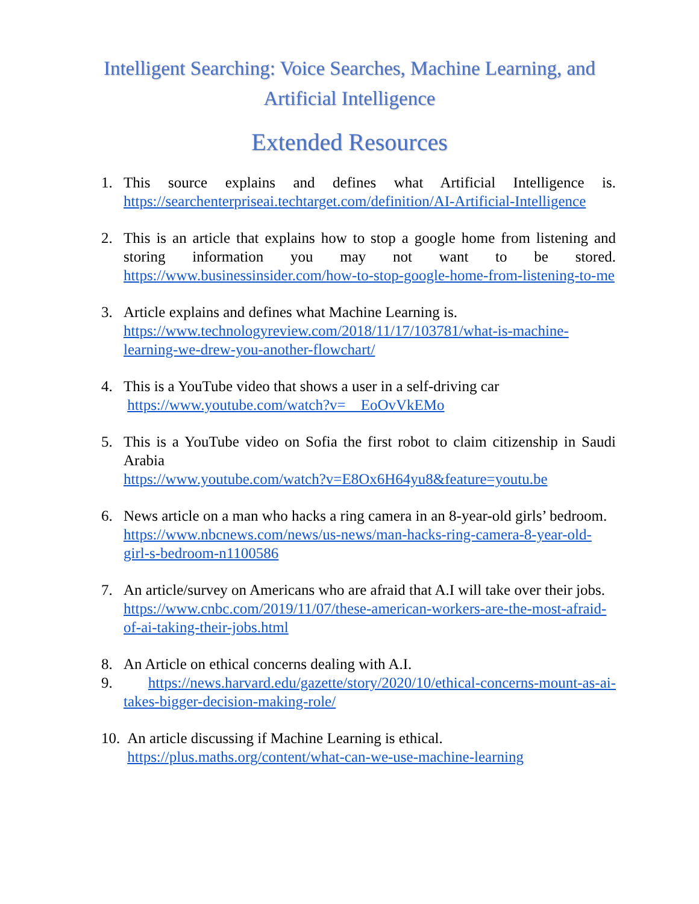Intelligent Searching: Voice Searches, Machine Learning, and Artificial Intelligence
Extended Resources
1. This source explains and defines what Artificial Intelligence is. https://searchenterpriseai.techtarget.com/definition/AI-Artificial-Intelligence
2. This is an article that explains how to stop a google home from listening and storing information you may not want to be stored. https://www.businessinsider.com/how-to-stop-google-home-from-listening-to-me
3. Article explains and defines what Machine Learning is.
https://www.technologyreview.com/2018/11/17/103781/what-is-machine-learning-we-drew-you-another-flowchart/
4. This is a YouTube video that shows a user in a self-driving car
https://www.youtube.com/watch?v=__EoOvVkEMo
5. This is a YouTube video on Sofia the first robot to claim citizenship in Saudi Arabia
https://www.youtube.com/watch?v=E8Ox6H64yu8&feature=youtu.be
6. News article on a man who hacks a ring camera in an 8-year-old girls’ bedroom.
https://www.nbcnews.com/news/us-news/man-hacks-ring-camera-8-year-old-girl-s-bedroom-n1100586
7. An article/survey on Americans who are afraid that A.I will take over their jobs.
https://www.cnbc.com/2019/11/07/these-american-workers-are-the-most-afraid-of-ai-taking-their-jobs.html
8. An Article on ethical concerns dealing with A.I.
9. https://news.harvard.edu/gazette/story/2020/10/ethical-concerns-mount-as-ai-takes-bigger-decision-making-role/
10.
An article discussing if Machine Learning is ethical.
https://plus.maths.org/content/what-can-we-use-machine-learning